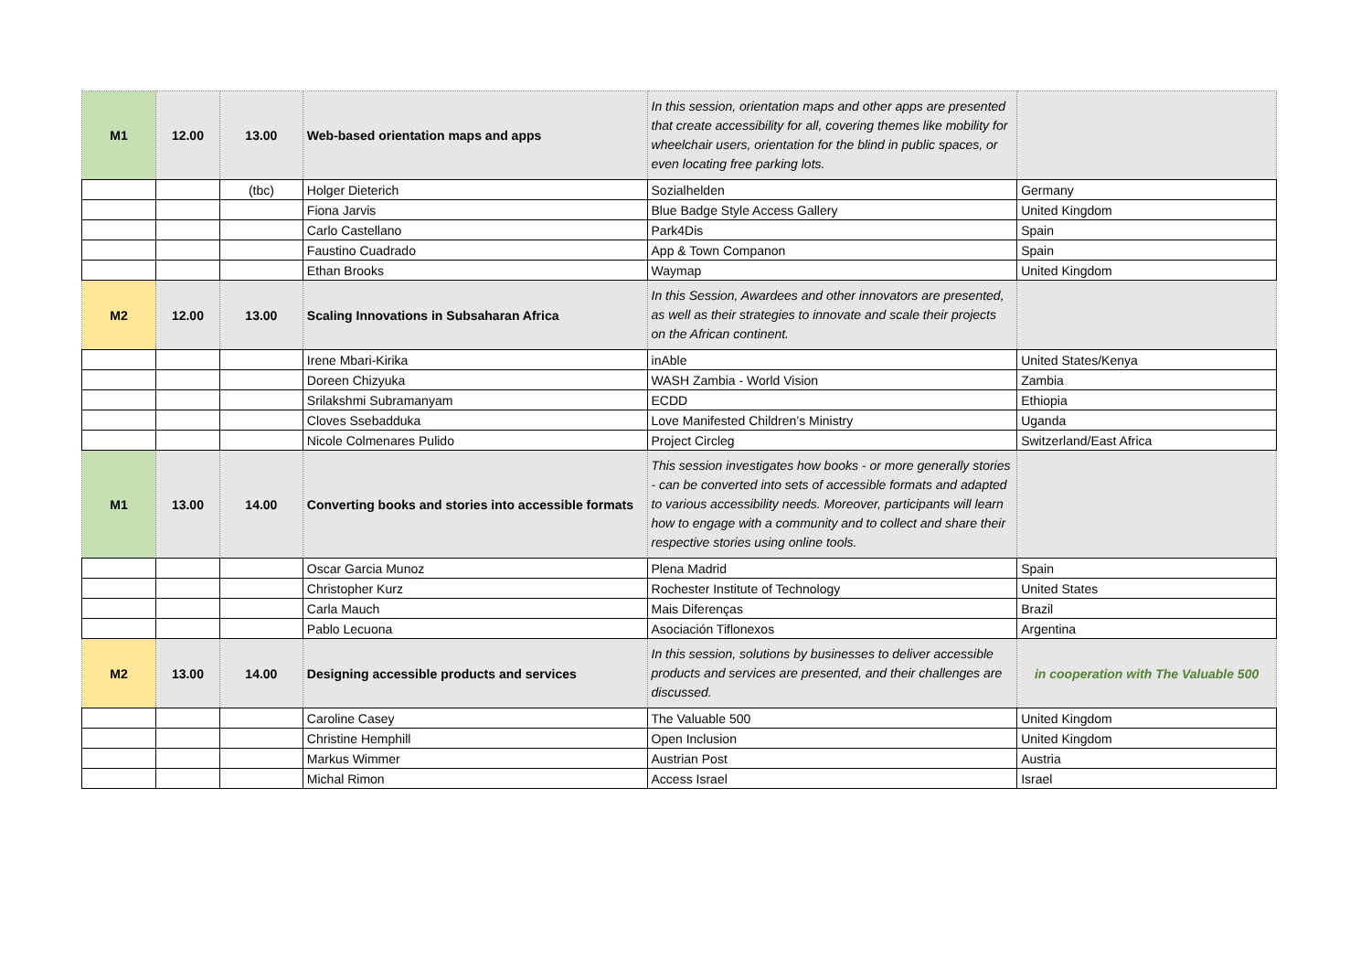| M1 | 12.00 | 13.00 | Web-based orientation maps and apps | In this session, orientation maps and other apps are presented that create accessibility for all, covering themes like mobility for wheelchair users, orientation for the blind in public spaces, or even locating free parking lots. | |
| | | (tbc) | Holger Dieterich | Sozialhelden | Germany |
| | | | Fiona Jarvis | Blue Badge Style Access Gallery | United Kingdom |
| | | | Carlo Castellano | Park4Dis | Spain |
| | | | Faustino Cuadrado | App & Town Companon | Spain |
| | | | Ethan Brooks | Waymap | United Kingdom |
| M2 | 12.00 | 13.00 | Scaling Innovations in Subsaharan Africa | In this Session, Awardees and other innovators are presented, as well as their strategies to innovate and scale their projects on the African continent. | |
| | | | Irene Mbari-Kirika | inAble | United States/Kenya |
| | | | Doreen Chizyuka | WASH Zambia - World Vision | Zambia |
| | | | Srilakshmi Subramanyam | ECDD | Ethiopia |
| | | | Cloves Ssebadduka | Love Manifested Children’s Ministry | Uganda |
| | | | Nicole Colmenares Pulido | Project Circleg | Switzerland/East Africa |
| M1 | 13.00 | 14.00 | Converting books and stories into accessible formats | This session investigates how books - or more generally stories - can be converted into sets of accessible formats and adapted to various accessibility needs. Moreover, participants will learn how to engage with a community and to collect and share their respective stories using online tools. | |
| | | | Oscar Garcia Munoz | Plena Madrid | Spain |
| | | | Christopher Kurz | Rochester Institute of Technology | United States |
| | | | Carla Mauch | Mais Diferenças | Brazil |
| | | | Pablo Lecuona | Asociación Tiflonexos | Argentina |
| M2 | 13.00 | 14.00 | Designing accessible products and services | In this session, solutions by businesses to deliver accessible products and services are presented, and their challenges are discussed. | in cooperation with The Valuable 500 |
| | | | Caroline Casey | The Valuable 500 | United Kingdom |
| | | | Christine Hemphill | Open Inclusion | United Kingdom |
| | | | Markus Wimmer | Austrian Post | Austria |
| | | | Michal Rimon | Access Israel | Israel |